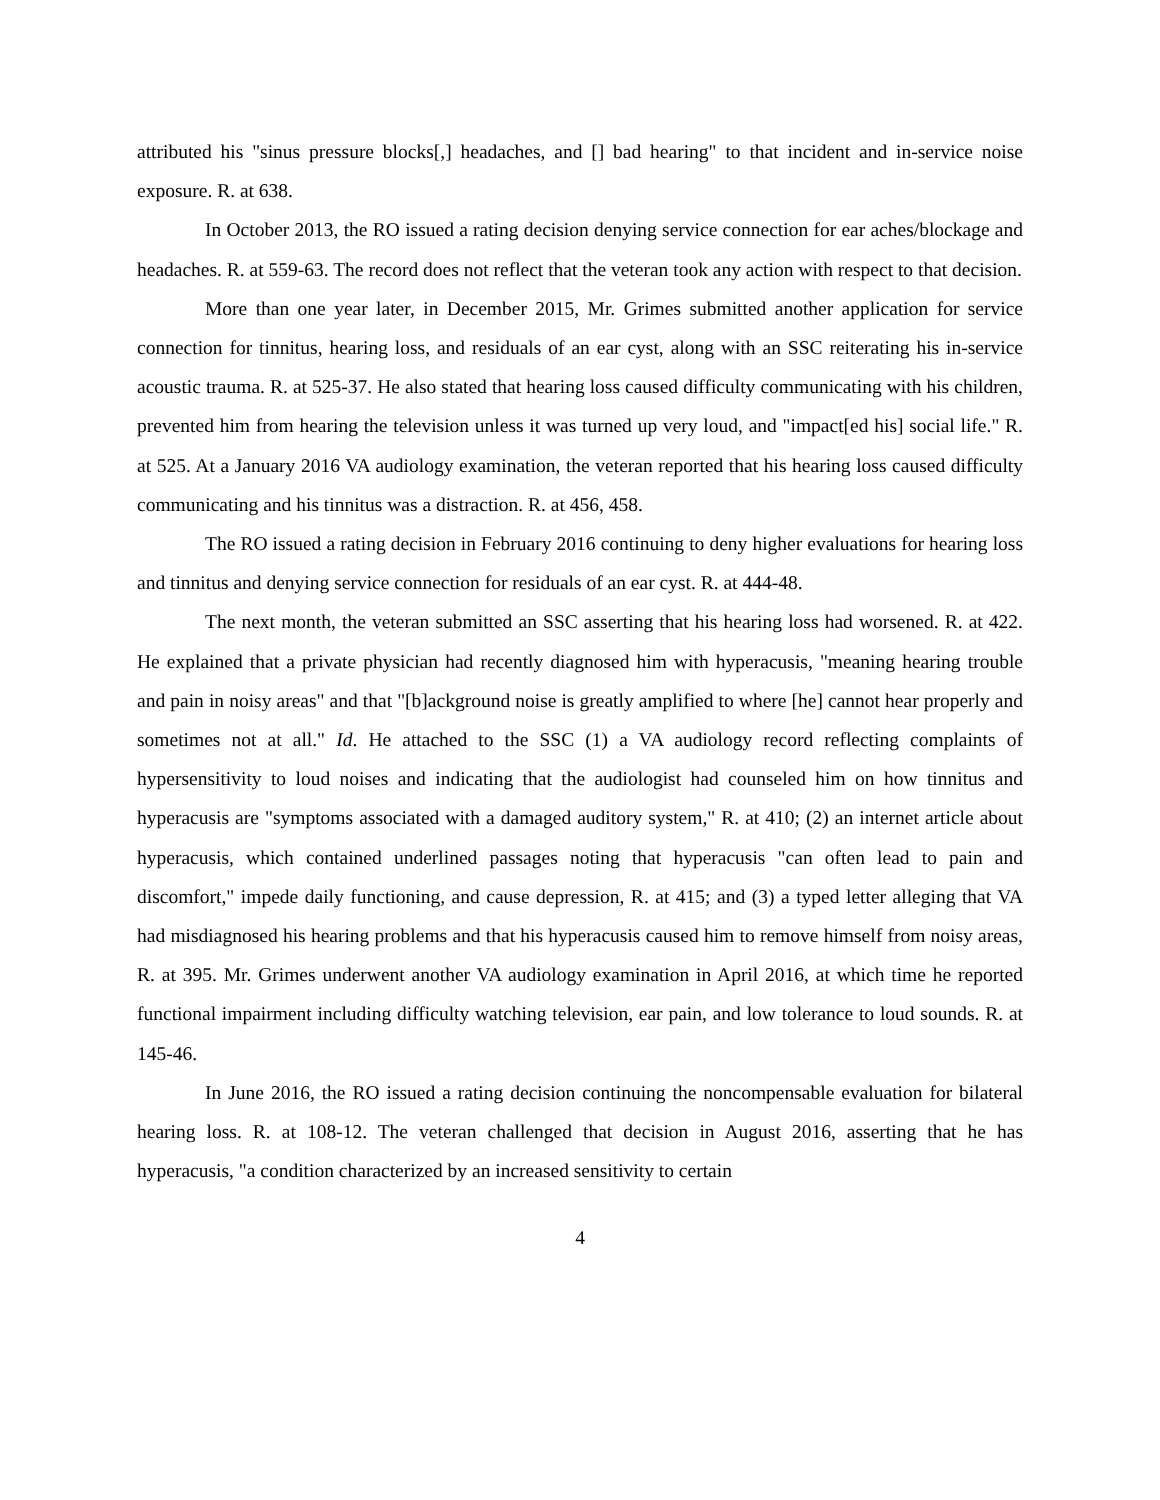attributed his "sinus pressure blocks[,] headaches, and [] bad hearing" to that incident and in-service noise exposure. R. at 638.
In October 2013, the RO issued a rating decision denying service connection for ear aches/blockage and headaches. R. at 559-63. The record does not reflect that the veteran took any action with respect to that decision.
More than one year later, in December 2015, Mr. Grimes submitted another application for service connection for tinnitus, hearing loss, and residuals of an ear cyst, along with an SSC reiterating his in-service acoustic trauma. R. at 525-37. He also stated that hearing loss caused difficulty communicating with his children, prevented him from hearing the television unless it was turned up very loud, and "impact[ed his] social life." R. at 525. At a January 2016 VA audiology examination, the veteran reported that his hearing loss caused difficulty communicating and his tinnitus was a distraction. R. at 456, 458.
The RO issued a rating decision in February 2016 continuing to deny higher evaluations for hearing loss and tinnitus and denying service connection for residuals of an ear cyst. R. at 444-48.
The next month, the veteran submitted an SSC asserting that his hearing loss had worsened. R. at 422. He explained that a private physician had recently diagnosed him with hyperacusis, "meaning hearing trouble and pain in noisy areas" and that "[b]ackground noise is greatly amplified to where [he] cannot hear properly and sometimes not at all." Id. He attached to the SSC (1) a VA audiology record reflecting complaints of hypersensitivity to loud noises and indicating that the audiologist had counseled him on how tinnitus and hyperacusis are "symptoms associated with a damaged auditory system," R. at 410; (2) an internet article about hyperacusis, which contained underlined passages noting that hyperacusis "can often lead to pain and discomfort," impede daily functioning, and cause depression, R. at 415; and (3) a typed letter alleging that VA had misdiagnosed his hearing problems and that his hyperacusis caused him to remove himself from noisy areas, R. at 395. Mr. Grimes underwent another VA audiology examination in April 2016, at which time he reported functional impairment including difficulty watching television, ear pain, and low tolerance to loud sounds. R. at 145-46.
In June 2016, the RO issued a rating decision continuing the noncompensable evaluation for bilateral hearing loss. R. at 108-12. The veteran challenged that decision in August 2016, asserting that he has hyperacusis, "a condition characterized by an increased sensitivity to certain
4